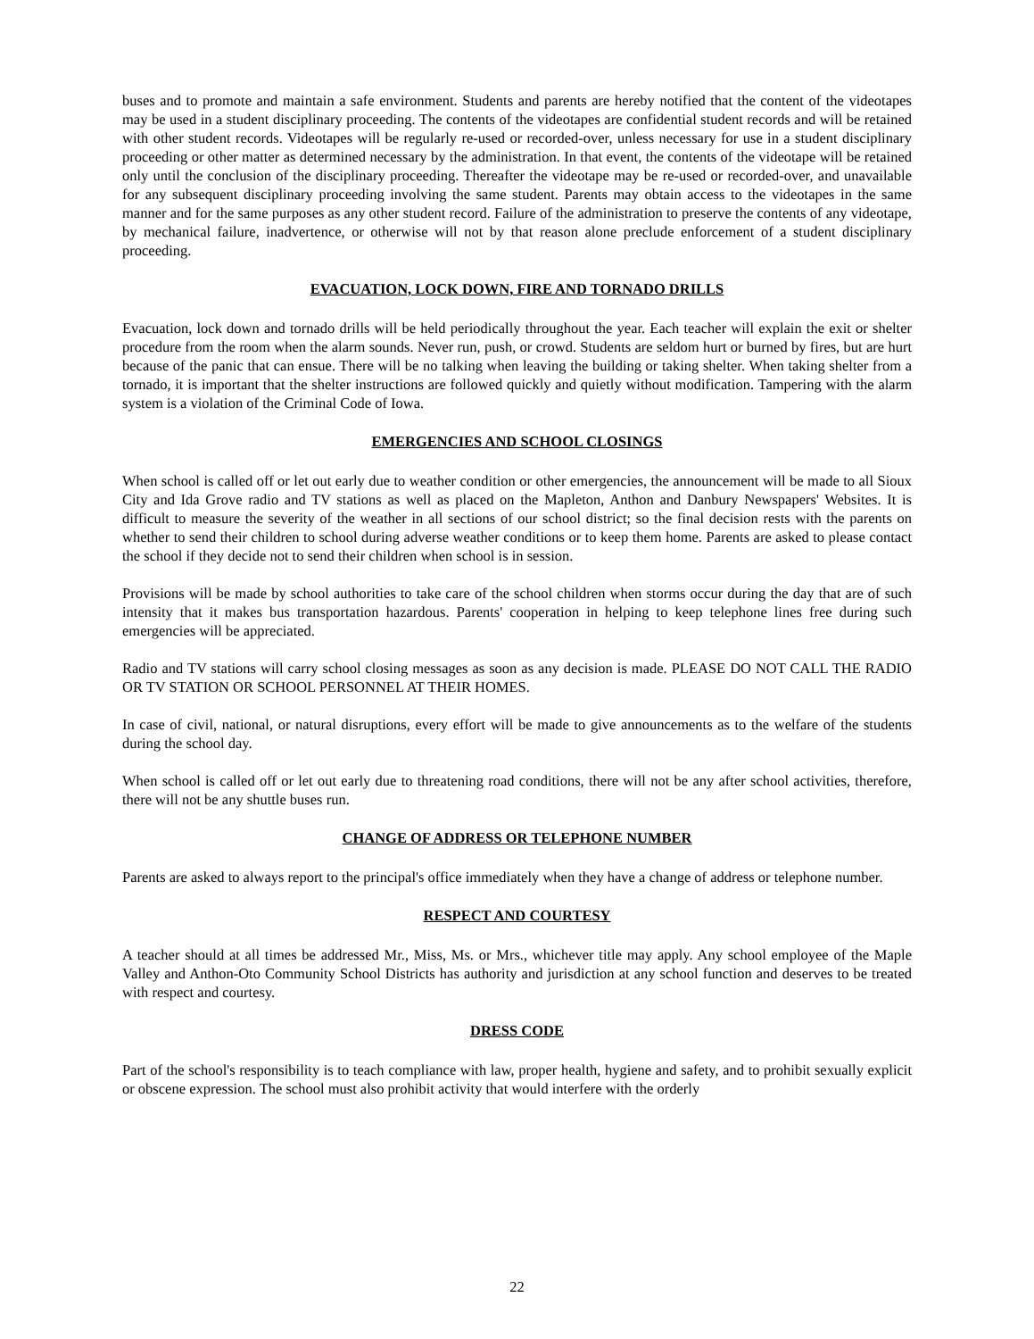buses and to promote and maintain a safe environment. Students and parents are hereby notified that the content of the videotapes may be used in a student disciplinary proceeding. The contents of the videotapes are confidential student records and will be retained with other student records. Videotapes will be regularly re-used or recorded-over, unless necessary for use in a student disciplinary proceeding or other matter as determined necessary by the administration. In that event, the contents of the videotape will be retained only until the conclusion of the disciplinary proceeding. Thereafter the videotape may be re-used or recorded-over, and unavailable for any subsequent disciplinary proceeding involving the same student. Parents may obtain access to the videotapes in the same manner and for the same purposes as any other student record. Failure of the administration to preserve the contents of any videotape, by mechanical failure, inadvertence, or otherwise will not by that reason alone preclude enforcement of a student disciplinary proceeding.
EVACUATION, LOCK DOWN, FIRE AND TORNADO DRILLS
Evacuation, lock down and tornado drills will be held periodically throughout the year. Each teacher will explain the exit or shelter procedure from the room when the alarm sounds. Never run, push, or crowd. Students are seldom hurt or burned by fires, but are hurt because of the panic that can ensue. There will be no talking when leaving the building or taking shelter. When taking shelter from a tornado, it is important that the shelter instructions are followed quickly and quietly without modification. Tampering with the alarm system is a violation of the Criminal Code of Iowa.
EMERGENCIES AND SCHOOL CLOSINGS
When school is called off or let out early due to weather condition or other emergencies, the announcement will be made to all Sioux City and Ida Grove radio and TV stations as well as placed on the Mapleton, Anthon and Danbury Newspapers' Websites. It is difficult to measure the severity of the weather in all sections of our school district; so the final decision rests with the parents on whether to send their children to school during adverse weather conditions or to keep them home. Parents are asked to please contact the school if they decide not to send their children when school is in session.
Provisions will be made by school authorities to take care of the school children when storms occur during the day that are of such intensity that it makes bus transportation hazardous. Parents' cooperation in helping to keep telephone lines free during such emergencies will be appreciated.
Radio and TV stations will carry school closing messages as soon as any decision is made. PLEASE DO NOT CALL THE RADIO OR TV STATION OR SCHOOL PERSONNEL AT THEIR HOMES.
In case of civil, national, or natural disruptions, every effort will be made to give announcements as to the welfare of the students during the school day.
When school is called off or let out early due to threatening road conditions, there will not be any after school activities, therefore, there will not be any shuttle buses run.
CHANGE OF ADDRESS OR TELEPHONE NUMBER
Parents are asked to always report to the principal's office immediately when they have a change of address or telephone number.
RESPECT AND COURTESY
A teacher should at all times be addressed Mr., Miss, Ms. or Mrs., whichever title may apply. Any school employee of the Maple Valley and Anthon-Oto Community School Districts has authority and jurisdiction at any school function and deserves to be treated with respect and courtesy.
DRESS CODE
Part of the school's responsibility is to teach compliance with law, proper health, hygiene and safety, and to prohibit sexually explicit or obscene expression. The school must also prohibit activity that would interfere with the orderly
22